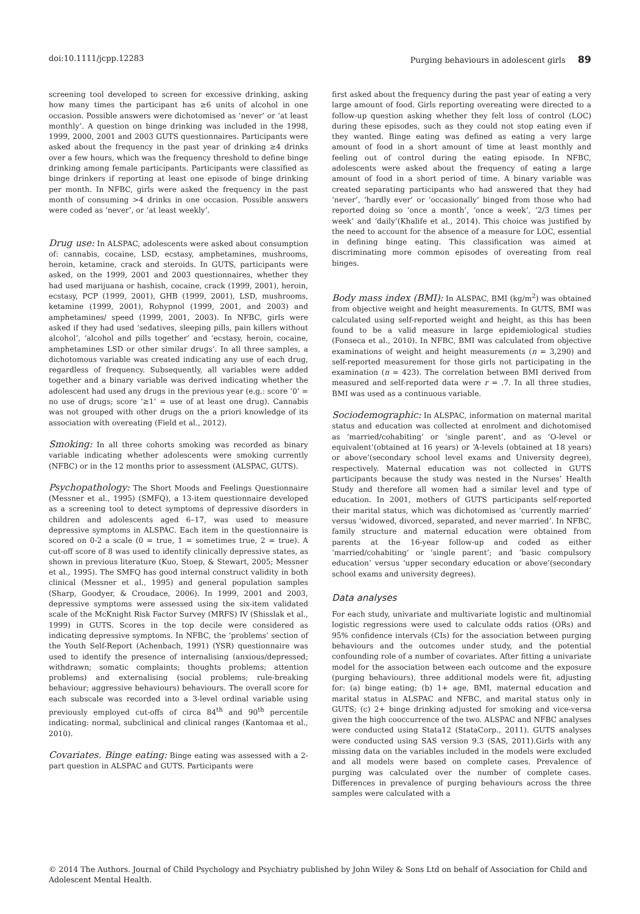doi:10.1111/jcpp.12283 Purging behaviours in adolescent girls 89
screening tool developed to screen for excessive drinking, asking how many times the participant has ≥6 units of alcohol in one occasion. Possible answers were dichotomised as ‘never’ or ‘at least monthly’. A question on binge drinking was included in the 1998, 1999, 2000, 2001 and 2003 GUTS questionnaires. Participants were asked about the frequency in the past year of drinking ≥4 drinks over a few hours, which was the frequency threshold to define binge drinking among female participants. Participants were classified as binge drinkers if reporting at least one episode of binge drinking per month. In NFBC, girls were asked the frequency in the past month of consuming >4 drinks in one occasion. Possible answers were coded as ‘never’, or ‘at least weekly’.
Drug use: In ALSPAC, adolescents were asked about consumption of: cannabis, cocaine, LSD, ecstasy, amphetamines, mushrooms, heroin, ketamine, crack and steroids. In GUTS, participants were asked, on the 1999, 2001 and 2003 questionnaires, whether they had used marijuana or hashish, cocaine, crack (1999, 2001), heroin, ecstasy, PCP (1999, 2001), GHB (1999, 2001), LSD, mushrooms, ketamine (1999, 2001), Rohypnol (1999, 2001, and 2003) and amphetamines/ speed (1999, 2001, 2003). In NFBC, girls were asked if they had used ‘sedatives, sleeping pills, pain killers without alcohol’, ‘alcohol and pills together’ and ‘ecstasy, heroin, cocaine, amphetamines LSD or other similar drugs’. In all three samples, a dichotomous variable was created indicating any use of each drug, regardless of frequency. Subsequently, all variables were added together and a binary variable was derived indicating whether the adolescent had used any drugs in the previous year (e.g.: score ‘0’ = no use of drugs; score ‘≥1’ = use of at least one drug). Cannabis was not grouped with other drugs on the a priori knowledge of its association with overeating (Field et al., 2012).
Smoking: In all three cohorts smoking was recorded as binary variable indicating whether adolescents were smoking currently (NFBC) or in the 12 months prior to assessment (ALSPAC, GUTS).
Psychopathology: The Short Moods and Feelings Questionnaire (Messner et al., 1995) (SMFQ), a 13-item questionnaire developed as a screening tool to detect symptoms of depressive disorders in children and adolescents aged 6–17, was used to measure depressive symptoms in ALSPAC. Each item in the questionnaire is scored on 0-2 a scale (0 = true, 1 = sometimes true, 2 = true). A cut-off score of 8 was used to identify clinically depressive states, as shown in previous literature (Kuo, Stoep, & Stewart, 2005; Messner et al., 1995). The SMFQ has good internal construct validity in both clinical (Messner et al., 1995) and general population samples (Sharp, Goodyer, & Croudace, 2006). In 1999, 2001 and 2003, depressive symptoms were assessed using the six-item validated scale of the McKnight Risk Factor Survey (MRFS) IV (Shisslak et al., 1999) in GUTS. Scores in the top decile were considered as indicating depressive symptoms. In NFBC, the ‘problems’ section of the Youth Self-Report (Achenbach, 1991) (YSR) questionnaire was used to identify the presence of internalising (anxious/depressed; withdrawn; somatic complaints; thoughts problems; attention problems) and externalising (social problems; rule-breaking behaviour; aggressive behaviours) behaviours. The overall score for each subscale was recorded into a 3-level ordinal variable using previously employed cut-offs of circa 84<sup>th</sup> and 90<sup>th</sup> percentile indicating: normal, subclinical and clinical ranges (Kantomaa et al., 2010).
Covariates. Binge eating: Binge eating was assessed with a 2-part question in ALSPAC and GUTS. Participants were
first asked about the frequency during the past year of eating a very large amount of food. Girls reporting overeating were directed to a follow-up question asking whether they felt loss of control (LOC) during these episodes, such as they could not stop eating even if they wanted. Binge eating was defined as eating a very large amount of food in a short amount of time at least monthly and feeling out of control during the eating episode. In NFBC, adolescents were asked about the frequency of eating a large amount of food in a short period of time. A binary variable was created separating participants who had answered that they had ‘never’, ‘hardly ever’ or ‘occasionally’ binged from those who had reported doing so ‘once a month’, ‘once a week’, ‘2/3 times per week’ and ‘daily’(Khalife et al., 2014). This choice was justified by the need to account for the absence of a measure for LOC, essential in defining binge eating. This classification was aimed at discriminating more common episodes of overeating from real binges.
Body mass index (BMI): In ALSPAC, BMI (kg/m<sup>2</sup>) was obtained from objective weight and height measurements. In GUTS, BMI was calculated using self-reported weight and height, as this has been found to be a valid measure in large epidemiological studies (Fonseca et al., 2010). In NFBC, BMI was calculated from objective examinations of weight and height measurements (n = 3,290) and self-reported measurement for those girls not participating in the examination (n = 423). The correlation between BMI derived from measured and self-reported data were r = .7. In all three studies, BMI was used as a continuous variable.
Sociodemographic: In ALSPAC, information on maternal marital status and education was collected at enrolment and dichotomised as ‘married/cohabiting’ or ‘single parent’, and as ‘O-level or equivalent’(obtained at 16 years) or ‘A-levels (obtained at 18 years) or above’(secondary school level exams and University degree), respectively. Maternal education was not collected in GUTS participants because the study was nested in the Nurses’ Health Study and therefore all women had a similar level and type of education. In 2001, mothers of GUTS participants self-reported their marital status, which was dichotomised as ‘currently married’ versus ‘widowed, divorced, separated, and never married’. In NFBC, family structure and maternal education were obtained from parents at the 16-year follow-up and coded as either ‘married/cohabiting’ or ‘single parent’; and ‘basic compulsory education’ versus ‘upper secondary education or above’(secondary school exams and university degrees).
Data analyses
For each study, univariate and multivariate logistic and multinomial logistic regressions were used to calculate odds ratios (ORs) and 95% confidence intervals (CIs) for the association between purging behaviours and the outcomes under study, and the potential confounding role of a number of covariates. After fitting a univariate model for the association between each outcome and the exposure (purging behaviours), three additional models were fit, adjusting for: (a) binge eating; (b) 1+ age, BMI, maternal education and marital status in ALSPAC and NFBC, and marital status only in GUTS; (c) 2+ binge drinking adjusted for smoking and vice-versa given the high cooccurrence of the two. ALSPAC and NFBC analyses were conducted using Stata12 (StataCorp., 2011). GUTS analyses were conducted using SAS version 9.3 (SAS, 2011).Girls with any missing data on the variables included in the models were excluded and all models were based on complete cases. Prevalence of purging was calculated over the number of complete cases. Differences in prevalence of purging behaviours across the three samples were calculated with a
© 2014 The Authors. Journal of Child Psychology and Psychiatry published by John Wiley & Sons Ltd on behalf of Association for Child and Adolescent Mental Health.